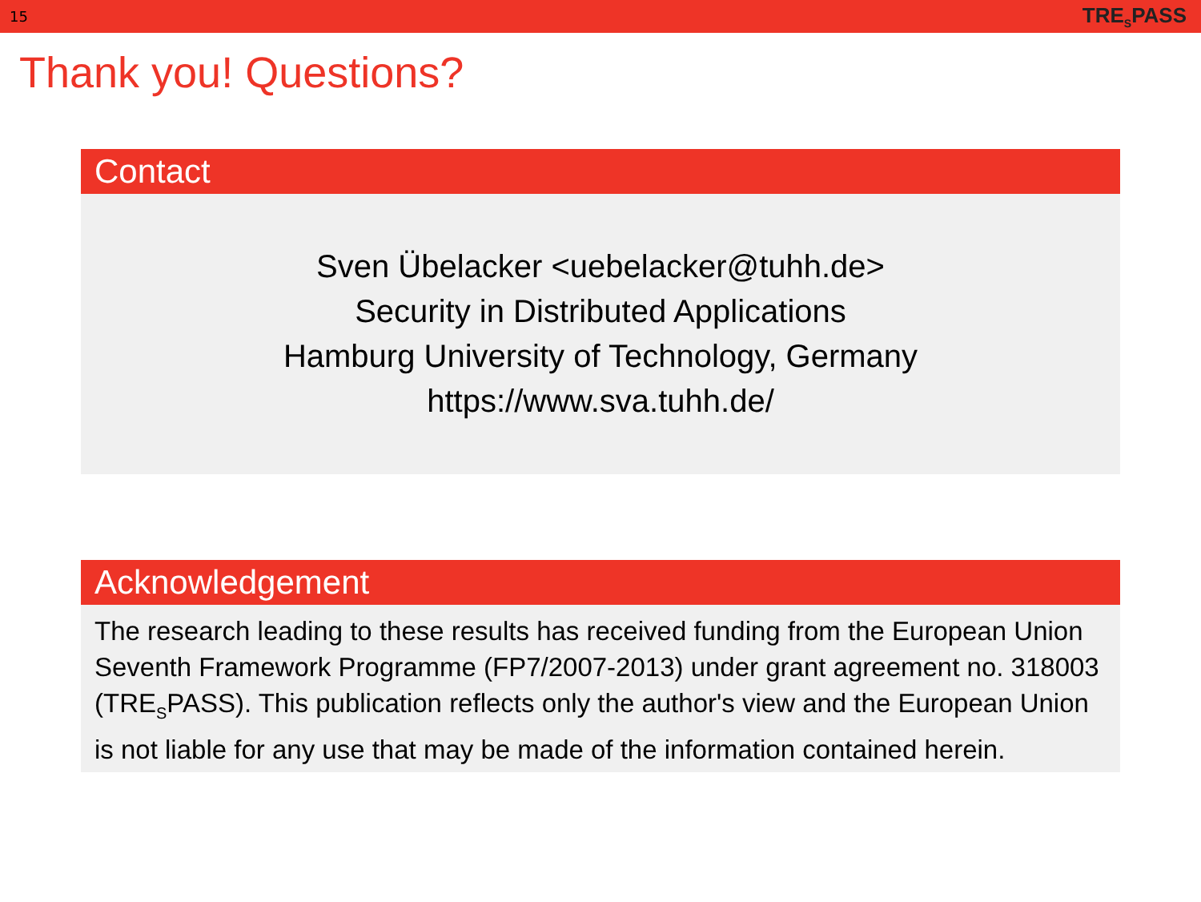15 TRE<sub>S</sub>PASS
Thank you! Questions?
Contact
Sven Übelacker <uebelacker@tuhh.de>
Security in Distributed Applications
Hamburg University of Technology, Germany
https://www.sva.tuhh.de/
Acknowledgement
The research leading to these results has received funding from the European Union Seventh Framework Programme (FP7/2007-2013) under grant agreement no. 318003 (TRE<sub>S</sub>PASS). This publication reflects only the author's view and the European Union is not liable for any use that may be made of the information contained herein.